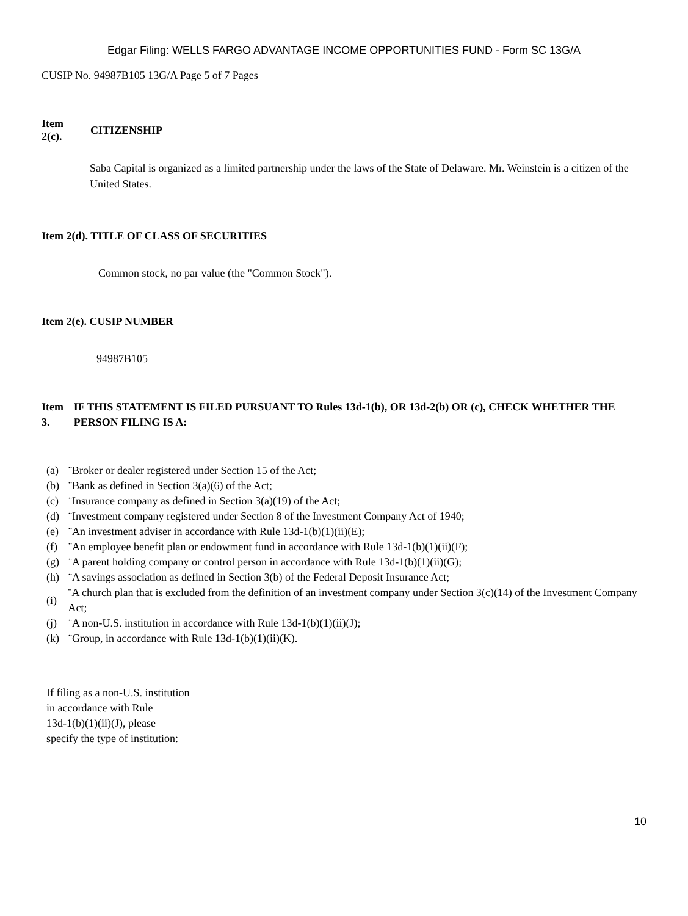Edgar Filing: WELLS FARGO ADVANTAGE INCOME OPPORTUNITIES FUND - Form SC 13G/A
CUSIP No. 94987B105 13G/A Page 5 of 7 Pages
Item
2(c).
CITIZENSHIP
Saba Capital is organized as a limited partnership under the laws of the State of Delaware. Mr. Weinstein is a citizen of the United States.
Item 2(d). TITLE OF CLASS OF SECURITIES
Common stock, no par value (the "Common Stock").
Item 2(e). CUSIP NUMBER
94987B105
Item
3.
IF THIS STATEMENT IS FILED PURSUANT TO Rules 13d-1(b), OR 13d-2(b) OR (c), CHECK WHETHER THE PERSON FILING IS A:
(a) ¨Broker or dealer registered under Section 15 of the Act;
(b) ¨Bank as defined in Section 3(a)(6) of the Act;
(c) ¨Insurance company as defined in Section 3(a)(19) of the Act;
(d) ¨Investment company registered under Section 8 of the Investment Company Act of 1940;
(e) ¨An investment adviser in accordance with Rule 13d-1(b)(1)(ii)(E);
(f) ¨An employee benefit plan or endowment fund in accordance with Rule 13d-1(b)(1)(ii)(F);
(g) ¨A parent holding company or control person in accordance with Rule 13d-1(b)(1)(ii)(G);
(h) ¨A savings association as defined in Section 3(b) of the Federal Deposit Insurance Act;
(i) ¨A church plan that is excluded from the definition of an investment company under Section 3(c)(14) of the Investment Company Act;
(j) ¨A non-U.S. institution in accordance with Rule 13d-1(b)(1)(ii)(J);
(k) ¨Group, in accordance with Rule 13d-1(b)(1)(ii)(K).
If filing as a non-U.S. institution
in accordance with Rule
13d-1(b)(1)(ii)(J), please
specify the type of institution:
10